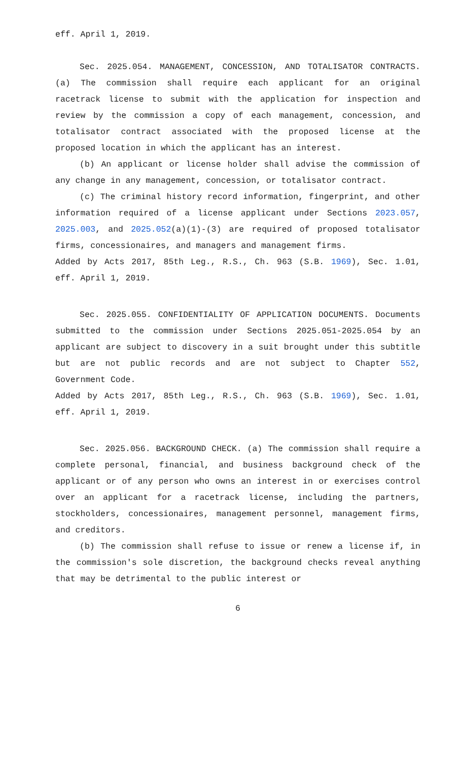eff. April 1, 2019.
Sec. 2025.054. MANAGEMENT, CONCESSION, AND TOTALISATOR CONTRACTS. (a) The commission shall require each applicant for an original racetrack license to submit with the application for inspection and review by the commission a copy of each management, concession, and totalisator contract associated with the proposed license at the proposed location in which the applicant has an interest.
(b) An applicant or license holder shall advise the commission of any change in any management, concession, or totalisator contract.
(c) The criminal history record information, fingerprint, and other information required of a license applicant under Sections 2023.057, 2025.003, and 2025.052(a)(1)-(3) are required of proposed totalisator firms, concessionaires, and managers and management firms.
Added by Acts 2017, 85th Leg., R.S., Ch. 963 (S.B. 1969), Sec. 1.01, eff. April 1, 2019.
Sec. 2025.055. CONFIDENTIALITY OF APPLICATION DOCUMENTS. Documents submitted to the commission under Sections 2025.051-2025.054 by an applicant are subject to discovery in a suit brought under this subtitle but are not public records and are not subject to Chapter 552, Government Code.
Added by Acts 2017, 85th Leg., R.S., Ch. 963 (S.B. 1969), Sec. 1.01, eff. April 1, 2019.
Sec. 2025.056. BACKGROUND CHECK. (a) The commission shall require a complete personal, financial, and business background check of the applicant or of any person who owns an interest in or exercises control over an applicant for a racetrack license, including the partners, stockholders, concessionaires, management personnel, management firms, and creditors.
(b) The commission shall refuse to issue or renew a license if, in the commission's sole discretion, the background checks reveal anything that may be detrimental to the public interest or
6